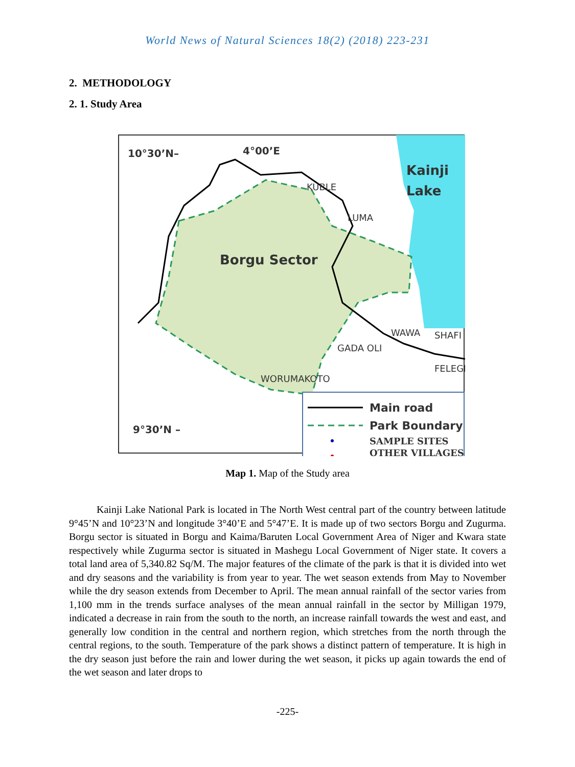World News of Natural Sciences 18(2) (2018) 223-231
2. METHODOLOGY
2. 1. Study Area
10°30’N–
4°00’E
Kainji
Lake
KUBLE
LUMA
Borgu Sector
WAWA
SHAFI
GADA OLI
FELEGI
WORUMAKOTO
9°30’N –
Main road
Park Boundary
SAMPLE SITES
OTHER VILLAGES
Map 1. Map of the Study area
Kainji Lake National Park is located in The North West central part of the country between latitude 9°45’N and 10°23’N and longitude 3°40’E and 5°47’E. It is made up of two sectors Borgu and Zugurma. Borgu sector is situated in Borgu and Kaima/Baruten Local Government Area of Niger and Kwara state respectively while Zugurma sector is situated in Mashegu Local Government of Niger state. It covers a total land area of 5,340.82 Sq/M. The major features of the climate of the park is that it is divided into wet and dry seasons and the variability is from year to year. The wet season extends from May to November while the dry season extends from December to April. The mean annual rainfall of the sector varies from 1,100 mm in the trends surface analyses of the mean annual rainfall in the sector by Milligan 1979, indicated a decrease in rain from the south to the north, an increase rainfall towards the west and east, and generally low condition in the central and northern region, which stretches from the north through the central regions, to the south. Temperature of the park shows a distinct pattern of temperature. It is high in the dry season just before the rain and lower during the wet season, it picks up again towards the end of the wet season and later drops to
-225-